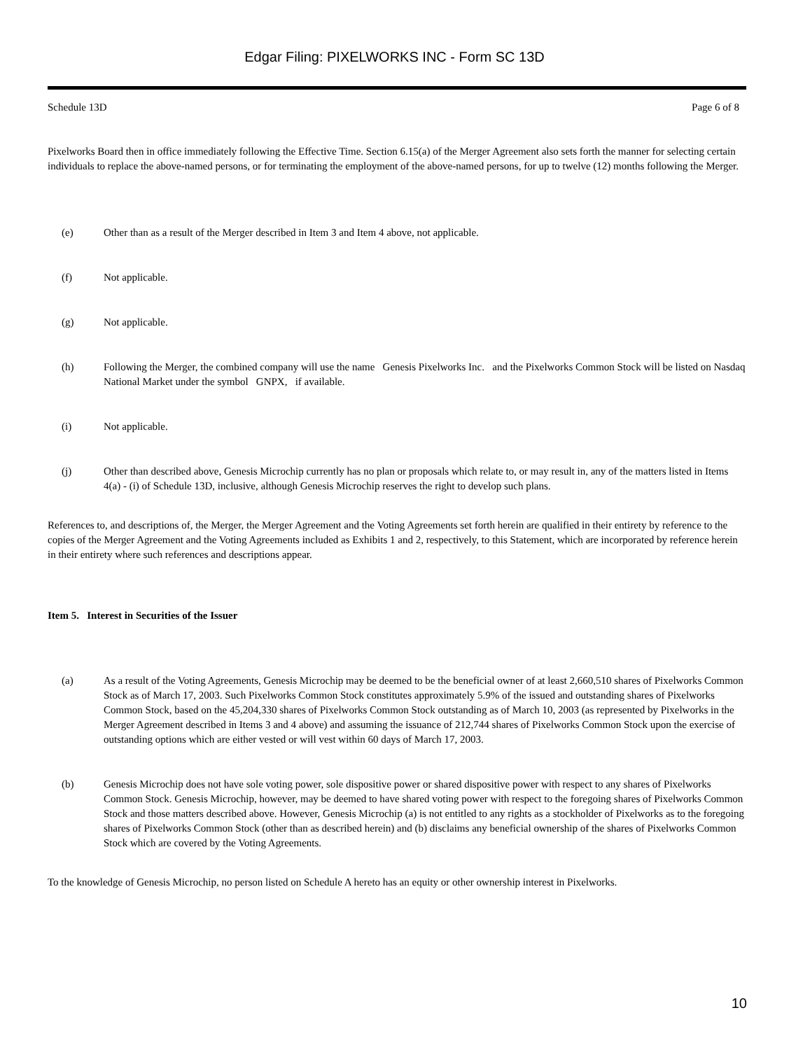Edgar Filing: PIXELWORKS INC - Form SC 13D
Schedule 13D Page 6 of 8
Pixelworks Board then in office immediately following the Effective Time. Section 6.15(a) of the Merger Agreement also sets forth the manner for selecting certain individuals to replace the above-named persons, or for terminating the employment of the above-named persons, for up to twelve (12) months following the Merger.
(e) Other than as a result of the Merger described in Item 3 and Item 4 above, not applicable.
(f) Not applicable.
(g) Not applicable.
(h) Following the Merger, the combined company will use the name Genesis Pixelworks Inc. and the Pixelworks Common Stock will be listed on Nasdaq National Market under the symbol GNPX, if available.
(i) Not applicable.
(j) Other than described above, Genesis Microchip currently has no plan or proposals which relate to, or may result in, any of the matters listed in Items 4(a) - (i) of Schedule 13D, inclusive, although Genesis Microchip reserves the right to develop such plans.
References to, and descriptions of, the Merger, the Merger Agreement and the Voting Agreements set forth herein are qualified in their entirety by reference to the copies of the Merger Agreement and the Voting Agreements included as Exhibits 1 and 2, respectively, to this Statement, which are incorporated by reference herein in their entirety where such references and descriptions appear.
Item 5. Interest in Securities of the Issuer
(a) As a result of the Voting Agreements, Genesis Microchip may be deemed to be the beneficial owner of at least 2,660,510 shares of Pixelworks Common Stock as of March 17, 2003. Such Pixelworks Common Stock constitutes approximately 5.9% of the issued and outstanding shares of Pixelworks Common Stock, based on the 45,204,330 shares of Pixelworks Common Stock outstanding as of March 10, 2003 (as represented by Pixelworks in the Merger Agreement described in Items 3 and 4 above) and assuming the issuance of 212,744 shares of Pixelworks Common Stock upon the exercise of outstanding options which are either vested or will vest within 60 days of March 17, 2003.
(b) Genesis Microchip does not have sole voting power, sole dispositive power or shared dispositive power with respect to any shares of Pixelworks Common Stock. Genesis Microchip, however, may be deemed to have shared voting power with respect to the foregoing shares of Pixelworks Common Stock and those matters described above. However, Genesis Microchip (a) is not entitled to any rights as a stockholder of Pixelworks as to the foregoing shares of Pixelworks Common Stock (other than as described herein) and (b) disclaims any beneficial ownership of the shares of Pixelworks Common Stock which are covered by the Voting Agreements.
To the knowledge of Genesis Microchip, no person listed on Schedule A hereto has an equity or other ownership interest in Pixelworks.
10